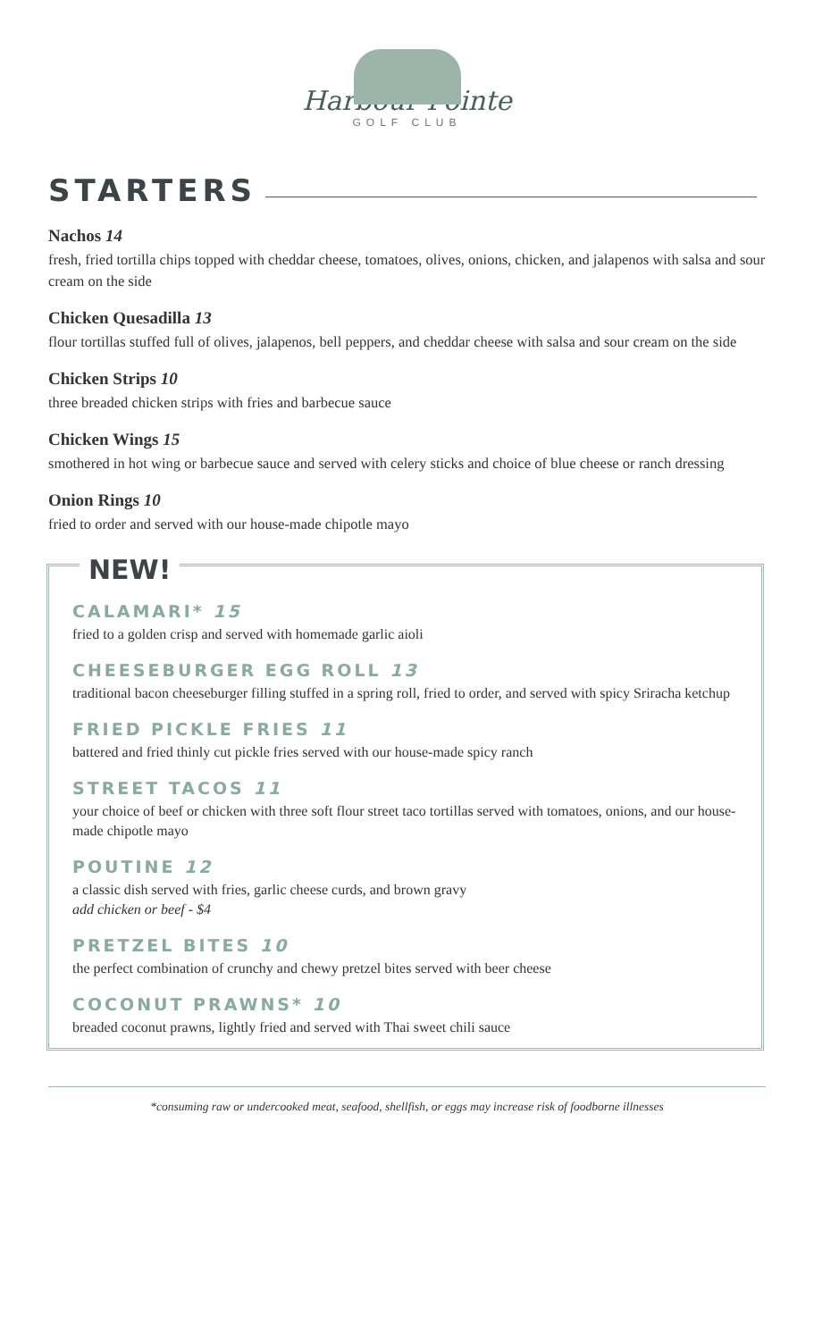Harbour Pointe
GOLF CLUB
STARTERS
Nachos 14
fresh, fried tortilla chips topped with cheddar cheese, tomatoes, olives, onions, chicken, and jalapenos with salsa and sour cream on the side
Chicken Quesadilla 13
flour tortillas stuffed full of olives, jalapenos, bell peppers, and cheddar cheese with salsa and sour cream on the side
Chicken Strips 10
three breaded chicken strips with fries and barbecue sauce
Chicken Wings 15
smothered in hot wing or barbecue sauce and served with celery sticks and choice of blue cheese or ranch dressing
Onion Rings 10
fried to order and served with our house-made chipotle mayo
NEW!
CALAMARI* 15
fried to a golden crisp and served with homemade garlic aioli
CHEESEBURGER EGG ROLL 13
traditional bacon cheeseburger filling stuffed in a spring roll, fried to order, and served with spicy Sriracha ketchup
FRIED PICKLE FRIES 11
battered and fried thinly cut pickle fries served with our house-made spicy ranch
STREET TACOS 11
your choice of beef or chicken with three soft flour street taco tortillas served with tomatoes, onions, and our house-made chipotle mayo
POUTINE 12
a classic dish served with fries, garlic cheese curds, and brown gravy
add chicken or beef - $4
PRETZEL BITES 10
the perfect combination of crunchy and chewy pretzel bites served with beer cheese
COCONUT PRAWNS* 10
breaded coconut prawns, lightly fried and served with Thai sweet chili sauce
*consuming raw or undercooked meat, seafood, shellfish, or eggs may increase risk of foodborne illnesses